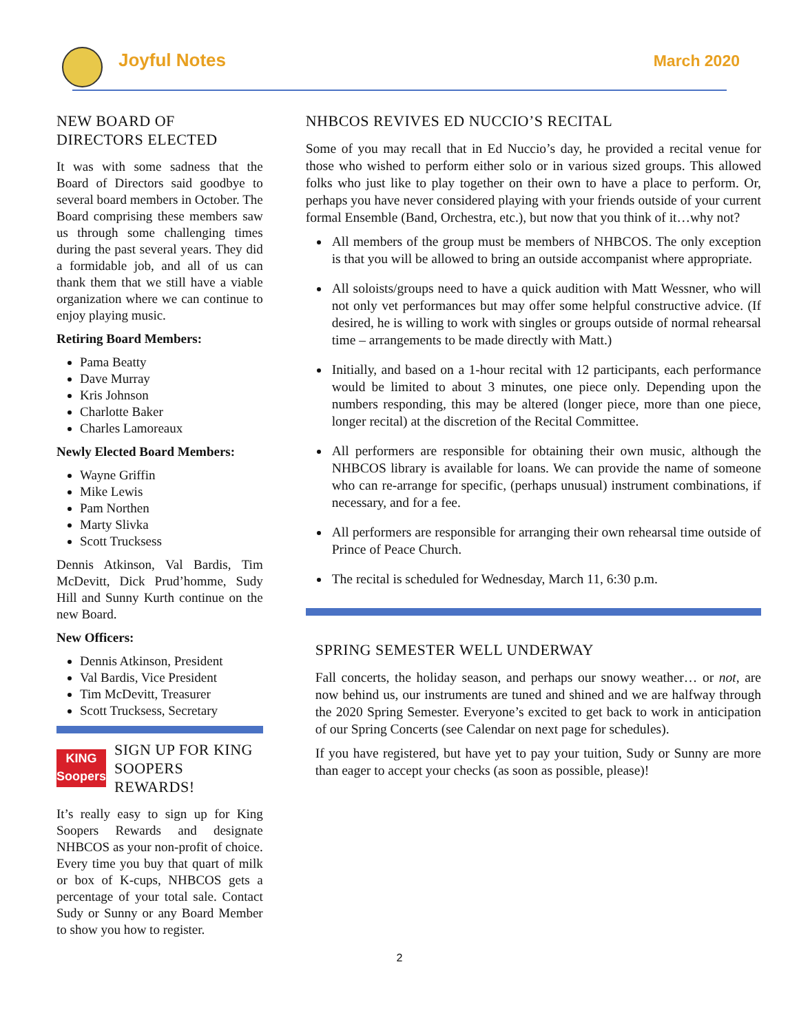Joyful Notes March 2020
NEW BOARD OF DIRECTORS ELECTED
It was with some sadness that the Board of Directors said goodbye to several board members in October. The Board comprising these members saw us through some challenging times during the past several years. They did a formidable job, and all of us can thank them that we still have a viable organization where we can continue to enjoy playing music.
Retiring Board Members:
Pama Beatty
Dave Murray
Kris Johnson
Charlotte Baker
Charles Lamoreaux
Newly Elected Board Members:
Wayne Griffin
Mike Lewis
Pam Northen
Marty Slivka
Scott Trucksess
Dennis Atkinson, Val Bardis, Tim McDevitt, Dick Prud’homme, Sudy Hill and Sunny Kurth continue on the new Board.
New Officers:
Dennis Atkinson, President
Val Bardis, Vice President
Tim McDevitt, Treasurer
Scott Trucksess, Secretary
KING
Soopers
SIGN UP FOR KING SOOPERS REWARDS!
It’s really easy to sign up for King Soopers Rewards and designate NHBCOS as your non-profit of choice. Every time you buy that quart of milk or box of K-cups, NHBCOS gets a percentage of your total sale. Contact Sudy or Sunny or any Board Member to show you how to register.
NHBCOS REVIVES ED NUCCIO’S RECITAL
Some of you may recall that in Ed Nuccio’s day, he provided a recital venue for those who wished to perform either solo or in various sized groups. This allowed folks who just like to play together on their own to have a place to perform. Or, perhaps you have never considered playing with your friends outside of your current formal Ensemble (Band, Orchestra, etc.), but now that you think of it…why not?
All members of the group must be members of NHBCOS. The only exception is that you will be allowed to bring an outside accompanist where appropriate.
All soloists/groups need to have a quick audition with Matt Wessner, who will not only vet performances but may offer some helpful constructive advice. (If desired, he is willing to work with singles or groups outside of normal rehearsal time – arrangements to be made directly with Matt.)
Initially, and based on a 1-hour recital with 12 participants, each performance would be limited to about 3 minutes, one piece only. Depending upon the numbers responding, this may be altered (longer piece, more than one piece, longer recital) at the discretion of the Recital Committee.
All performers are responsible for obtaining their own music, although the NHBCOS library is available for loans. We can provide the name of someone who can re-arrange for specific, (perhaps unusual) instrument combinations, if necessary, and for a fee.
All performers are responsible for arranging their own rehearsal time outside of Prince of Peace Church.
The recital is scheduled for Wednesday, March 11, 6:30 p.m.
SPRING SEMESTER WELL UNDERWAY
Fall concerts, the holiday season, and perhaps our snowy weather… or not, are now behind us, our instruments are tuned and shined and we are halfway through the 2020 Spring Semester. Everyone’s excited to get back to work in anticipation of our Spring Concerts (see Calendar on next page for schedules).
If you have registered, but have yet to pay your tuition, Sudy or Sunny are more than eager to accept your checks (as soon as possible, please)!
2